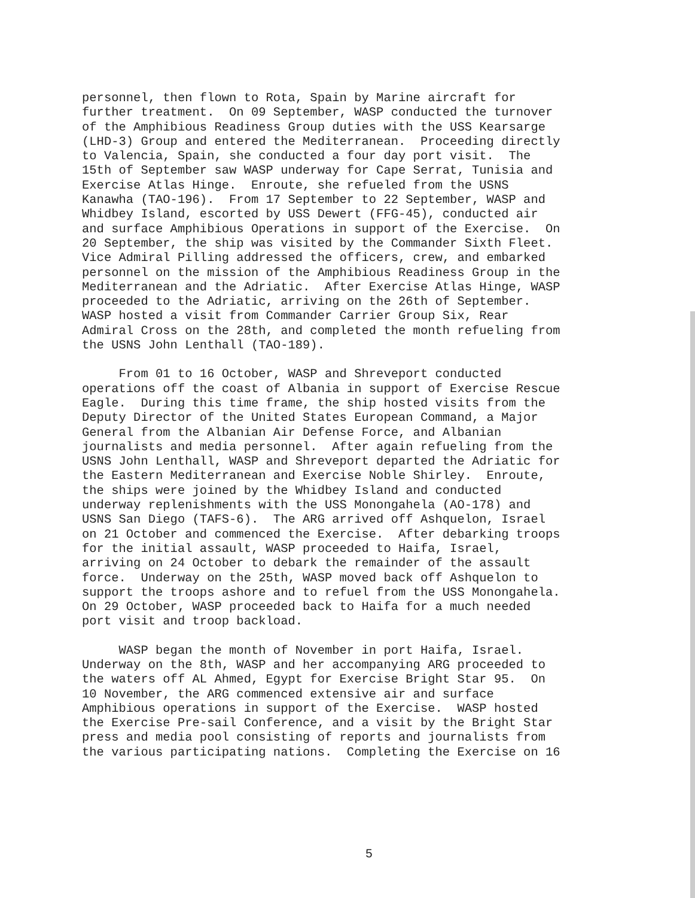personnel, then flown to Rota, Spain by Marine aircraft for further treatment. On 09 September, WASP conducted the turnover of the Amphibious Readiness Group duties with the USS Kearsarge (LHD-3) Group and entered the Mediterranean. Proceeding directly to Valencia, Spain, she conducted a four day port visit. The 15th of September saw WASP underway for Cape Serrat, Tunisia and Exercise Atlas Hinge. Enroute, she refueled from the USNS Kanawha (TAO-196). From 17 September to 22 September, WASP and Whidbey Island, escorted by USS Dewert (FFG-45), conducted air and surface Amphibious Operations in support of the Exercise. On 20 September, the ship was visited by the Commander Sixth Fleet. Vice Admiral Pilling addressed the officers, crew, and embarked personnel on the mission of the Amphibious Readiness Group in the Mediterranean and the Adriatic. After Exercise Atlas Hinge, WASP proceeded to the Adriatic, arriving on the 26th of September. WASP hosted a visit from Commander Carrier Group Six, Rear Admiral Cross on the 28th, and completed the month refueling from the USNS John Lenthall (TAO-189).
From 01 to 16 October, WASP and Shreveport conducted operations off the coast of Albania in support of Exercise Rescue Eagle. During this time frame, the ship hosted visits from the Deputy Director of the United States European Command, a Major General from the Albanian Air Defense Force, and Albanian journalists and media personnel. After again refueling from the USNS John Lenthall, WASP and Shreveport departed the Adriatic for the Eastern Mediterranean and Exercise Noble Shirley. Enroute, the ships were joined by the Whidbey Island and conducted underway replenishments with the USS Monongahela (AO-178) and USNS San Diego (TAFS-6). The ARG arrived off Ashquelon, Israel on 21 October and commenced the Exercise. After debarking troops for the initial assault, WASP proceeded to Haifa, Israel, arriving on 24 October to debark the remainder of the assault force. Underway on the 25th, WASP moved back off Ashquelon to support the troops ashore and to refuel from the USS Monongahela. On 29 October, WASP proceeded back to Haifa for a much needed port visit and troop backload.
WASP began the month of November in port Haifa, Israel. Underway on the 8th, WASP and her accompanying ARG proceeded to the waters off AL Ahmed, Egypt for Exercise Bright Star 95. On 10 November, the ARG commenced extensive air and surface Amphibious operations in support of the Exercise. WASP hosted the Exercise Pre-sail Conference, and a visit by the Bright Star press and media pool consisting of reports and journalists from the various participating nations. Completing the Exercise on 16
5